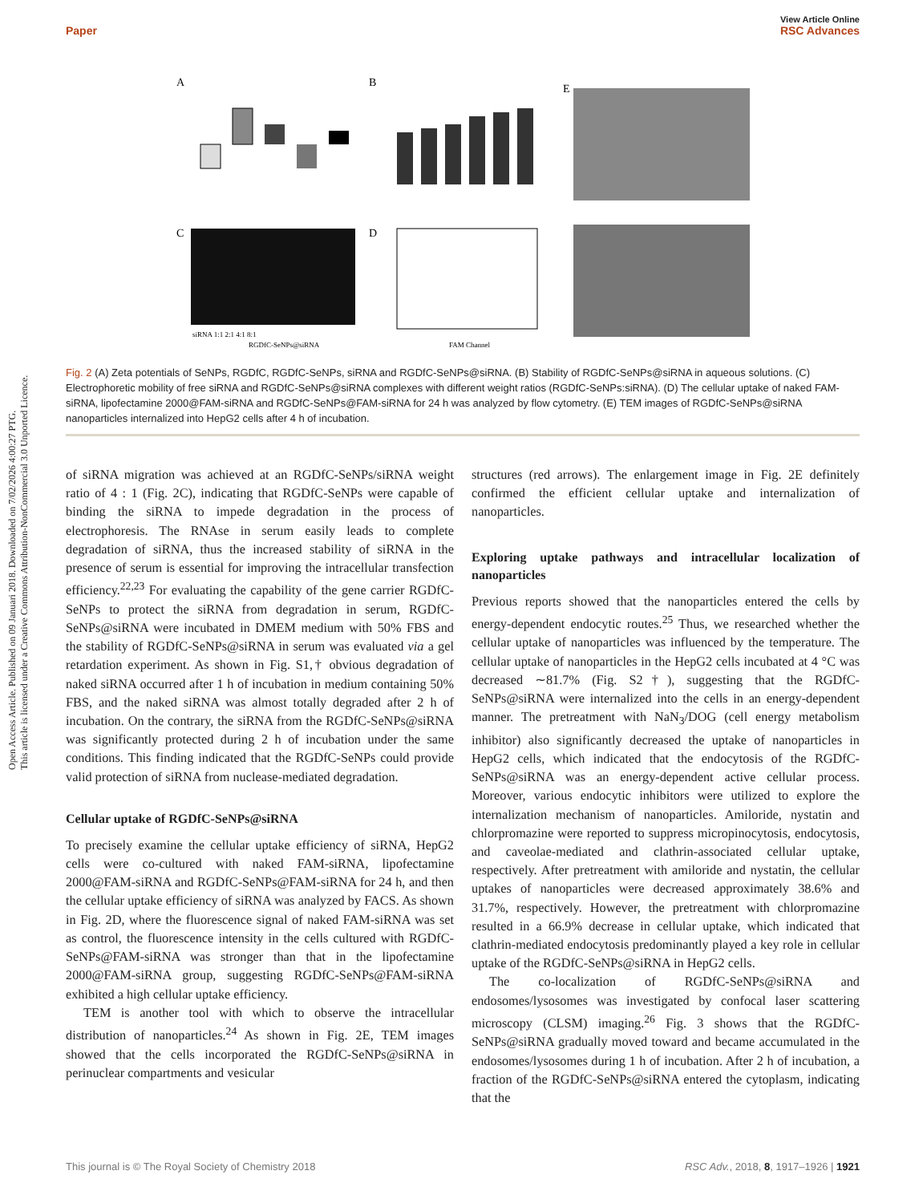View Article Online
Paper RSC Advances
Open Access Article. Published on 09 Januari 2018. Downloaded on 7/02/2026 4:00:27 PTG.
This article is licensed under a Creative Commons Attribution-NonCommercial 3.0 Unported Licence.
A
B
E
C
D
siRNA 1:1 2:1 4:1 8:1
RGDfC-SeNPs@siRNA
FAM Channel
Fig. 2 (A) Zeta potentials of SeNPs, RGDfC, RGDfC-SeNPs, siRNA and RGDfC-SeNPs@siRNA. (B) Stability of RGDfC-SeNPs@siRNA in aqueous solutions. (C) Electrophoretic mobility of free siRNA and RGDfC-SeNPs@siRNA complexes with different weight ratios (RGDfC-SeNPs:siRNA). (D) The cellular uptake of naked FAM-siRNA, lipofectamine 2000@FAM-siRNA and RGDfC-SeNPs@FAM-siRNA for 24 h was analyzed by flow cytometry. (E) TEM images of RGDfC-SeNPs@siRNA nanoparticles internalized into HepG2 cells after 4 h of incubation.
of siRNA migration was achieved at an RGDfC-SeNPs/siRNA weight ratio of 4 : 1 (Fig. 2C), indicating that RGDfC-SeNPs were capable of binding the siRNA to impede degradation in the process of electrophoresis. The RNAse in serum easily leads to complete degradation of siRNA, thus the increased stability of siRNA in the presence of serum is essential for improving the intracellular transfection efficiency.<sup>22,23</sup> For evaluating the capability of the gene carrier RGDfC-SeNPs to protect the siRNA from degradation in serum, RGDfC-SeNPs@siRNA were incubated in DMEM medium with 50% FBS and the stability of RGDfC-SeNPs@siRNA in serum was evaluated via a gel retardation experiment. As shown in Fig. S1,† obvious degradation of naked siRNA occurred after 1 h of incubation in medium containing 50% FBS, and the naked siRNA was almost totally degraded after 2 h of incubation. On the contrary, the siRNA from the RGDfC-SeNPs@siRNA was significantly protected during 2 h of incubation under the same conditions. This finding indicated that the RGDfC-SeNPs could provide valid protection of siRNA from nuclease-mediated degradation.
Cellular uptake of RGDfC-SeNPs@siRNA
To precisely examine the cellular uptake efficiency of siRNA, HepG2 cells were co-cultured with naked FAM-siRNA, lipofectamine 2000@FAM-siRNA and RGDfC-SeNPs@FAM-siRNA for 24 h, and then the cellular uptake efficiency of siRNA was analyzed by FACS. As shown in Fig. 2D, where the fluorescence signal of naked FAM-siRNA was set as control, the fluorescence intensity in the cells cultured with RGDfC-SeNPs@FAM-siRNA was stronger than that in the lipofectamine 2000@FAM-siRNA group, suggesting RGDfC-SeNPs@FAM-siRNA exhibited a high cellular uptake efficiency.
TEM is another tool with which to observe the intracellular distribution of nanoparticles.<sup>24</sup> As shown in Fig. 2E, TEM images showed that the cells incorporated the RGDfC-SeNPs@siRNA in perinuclear compartments and vesicular
structures (red arrows). The enlargement image in Fig. 2E definitely confirmed the efficient cellular uptake and internalization of nanoparticles.
Exploring uptake pathways and intracellular localization of nanoparticles
Previous reports showed that the nanoparticles entered the cells by energy-dependent endocytic routes.<sup>25</sup> Thus, we researched whether the cellular uptake of nanoparticles was influenced by the temperature. The cellular uptake of nanoparticles in the HepG2 cells incubated at 4 °C was decreased ∼81.7% (Fig. S2†), suggesting that the RGDfC-SeNPs@siRNA were internalized into the cells in an energy-dependent manner. The pretreatment with NaN<sub>3</sub>/DOG (cell energy metabolism inhibitor) also significantly decreased the uptake of nanoparticles in HepG2 cells, which indicated that the endocytosis of the RGDfC-SeNPs@siRNA was an energy-dependent active cellular process. Moreover, various endocytic inhibitors were utilized to explore the internalization mechanism of nanoparticles. Amiloride, nystatin and chlorpromazine were reported to suppress micropinocytosis, endocytosis, and caveolae-mediated and clathrin-associated cellular uptake, respectively. After pretreatment with amiloride and nystatin, the cellular uptakes of nanoparticles were decreased approximately 38.6% and 31.7%, respectively. However, the pretreatment with chlorpromazine resulted in a 66.9% decrease in cellular uptake, which indicated that clathrin-mediated endocytosis predominantly played a key role in cellular uptake of the RGDfC-SeNPs@siRNA in HepG2 cells.
The co-localization of RGDfC-SeNPs@siRNA and endosomes/lysosomes was investigated by confocal laser scattering microscopy (CLSM) imaging.<sup>26</sup> Fig. 3 shows that the RGDfC-SeNPs@siRNA gradually moved toward and became accumulated in the endosomes/lysosomes during 1 h of incubation. After 2 h of incubation, a fraction of the RGDfC-SeNPs@siRNA entered the cytoplasm, indicating that the
This journal is © The Royal Society of Chemistry 2018 RSC Adv., 2018, 8, 1917–1926 | 1921